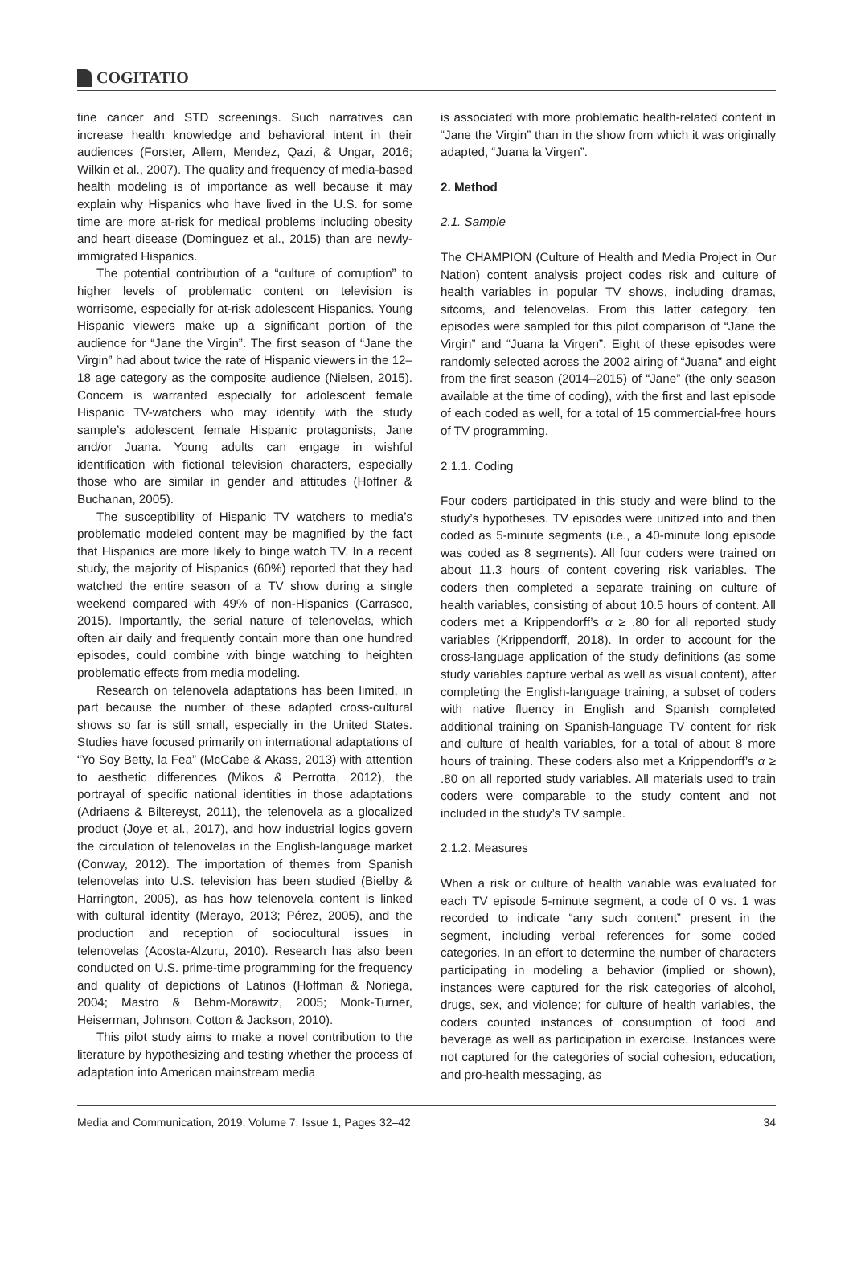COGITATIO
tine cancer and STD screenings. Such narratives can increase health knowledge and behavioral intent in their audiences (Forster, Allem, Mendez, Qazi, & Ungar, 2016; Wilkin et al., 2007). The quality and frequency of media-based health modeling is of importance as well because it may explain why Hispanics who have lived in the U.S. for some time are more at-risk for medical problems including obesity and heart disease (Dominguez et al., 2015) than are newly-immigrated Hispanics.
The potential contribution of a “culture of corruption” to higher levels of problematic content on television is worrisome, especially for at-risk adolescent Hispanics. Young Hispanic viewers make up a significant portion of the audience for “Jane the Virgin”. The first season of “Jane the Virgin” had about twice the rate of Hispanic viewers in the 12–18 age category as the composite audience (Nielsen, 2015). Concern is warranted especially for adolescent female Hispanic TV-watchers who may identify with the study sample’s adolescent female Hispanic protagonists, Jane and/or Juana. Young adults can engage in wishful identification with fictional television characters, especially those who are similar in gender and attitudes (Hoffner & Buchanan, 2005).
The susceptibility of Hispanic TV watchers to media’s problematic modeled content may be magnified by the fact that Hispanics are more likely to binge watch TV. In a recent study, the majority of Hispanics (60%) reported that they had watched the entire season of a TV show during a single weekend compared with 49% of non-Hispanics (Carrasco, 2015). Importantly, the serial nature of telenovelas, which often air daily and frequently contain more than one hundred episodes, could combine with binge watching to heighten problematic effects from media modeling.
Research on telenovela adaptations has been limited, in part because the number of these adapted cross-cultural shows so far is still small, especially in the United States. Studies have focused primarily on international adaptations of “Yo Soy Betty, la Fea” (McCabe & Akass, 2013) with attention to aesthetic differences (Mikos & Perrotta, 2012), the portrayal of specific national identities in those adaptations (Adriaens & Biltereyst, 2011), the telenovela as a glocalized product (Joye et al., 2017), and how industrial logics govern the circulation of telenovelas in the English-language market (Conway, 2012). The importation of themes from Spanish telenovelas into U.S. television has been studied (Bielby & Harrington, 2005), as has how telenovela content is linked with cultural identity (Merayo, 2013; Pérez, 2005), and the production and reception of sociocultural issues in telenovelas (Acosta-Alzuru, 2010). Research has also been conducted on U.S. prime-time programming for the frequency and quality of depictions of Latinos (Hoffman & Noriega, 2004; Mastro & Behm-Morawitz, 2005; Monk-Turner, Heiserman, Johnson, Cotton & Jackson, 2010).
This pilot study aims to make a novel contribution to the literature by hypothesizing and testing whether the process of adaptation into American mainstream media
is associated with more problematic health-related content in “Jane the Virgin” than in the show from which it was originally adapted, “Juana la Virgen”.
2. Method
2.1. Sample
The CHAMPION (Culture of Health and Media Project in Our Nation) content analysis project codes risk and culture of health variables in popular TV shows, including dramas, sitcoms, and telenovelas. From this latter category, ten episodes were sampled for this pilot comparison of “Jane the Virgin” and “Juana la Virgen”. Eight of these episodes were randomly selected across the 2002 airing of “Juana” and eight from the first season (2014–2015) of “Jane” (the only season available at the time of coding), with the first and last episode of each coded as well, for a total of 15 commercial-free hours of TV programming.
2.1.1. Coding
Four coders participated in this study and were blind to the study’s hypotheses. TV episodes were unitized into and then coded as 5-minute segments (i.e., a 40-minute long episode was coded as 8 segments). All four coders were trained on about 11.3 hours of content covering risk variables. The coders then completed a separate training on culture of health variables, consisting of about 10.5 hours of content. All coders met a Krippendorff’s α ≥ .80 for all reported study variables (Krippendorff, 2018). In order to account for the cross-language application of the study definitions (as some study variables capture verbal as well as visual content), after completing the English-language training, a subset of coders with native fluency in English and Spanish completed additional training on Spanish-language TV content for risk and culture of health variables, for a total of about 8 more hours of training. These coders also met a Krippendorff’s α ≥ .80 on all reported study variables. All materials used to train coders were comparable to the study content and not included in the study’s TV sample.
2.1.2. Measures
When a risk or culture of health variable was evaluated for each TV episode 5-minute segment, a code of 0 vs. 1 was recorded to indicate “any such content” present in the segment, including verbal references for some coded categories. In an effort to determine the number of characters participating in modeling a behavior (implied or shown), instances were captured for the risk categories of alcohol, drugs, sex, and violence; for culture of health variables, the coders counted instances of consumption of food and beverage as well as participation in exercise. Instances were not captured for the categories of social cohesion, education, and pro-health messaging, as
Media and Communication, 2019, Volume 7, Issue 1, Pages 32–42 34